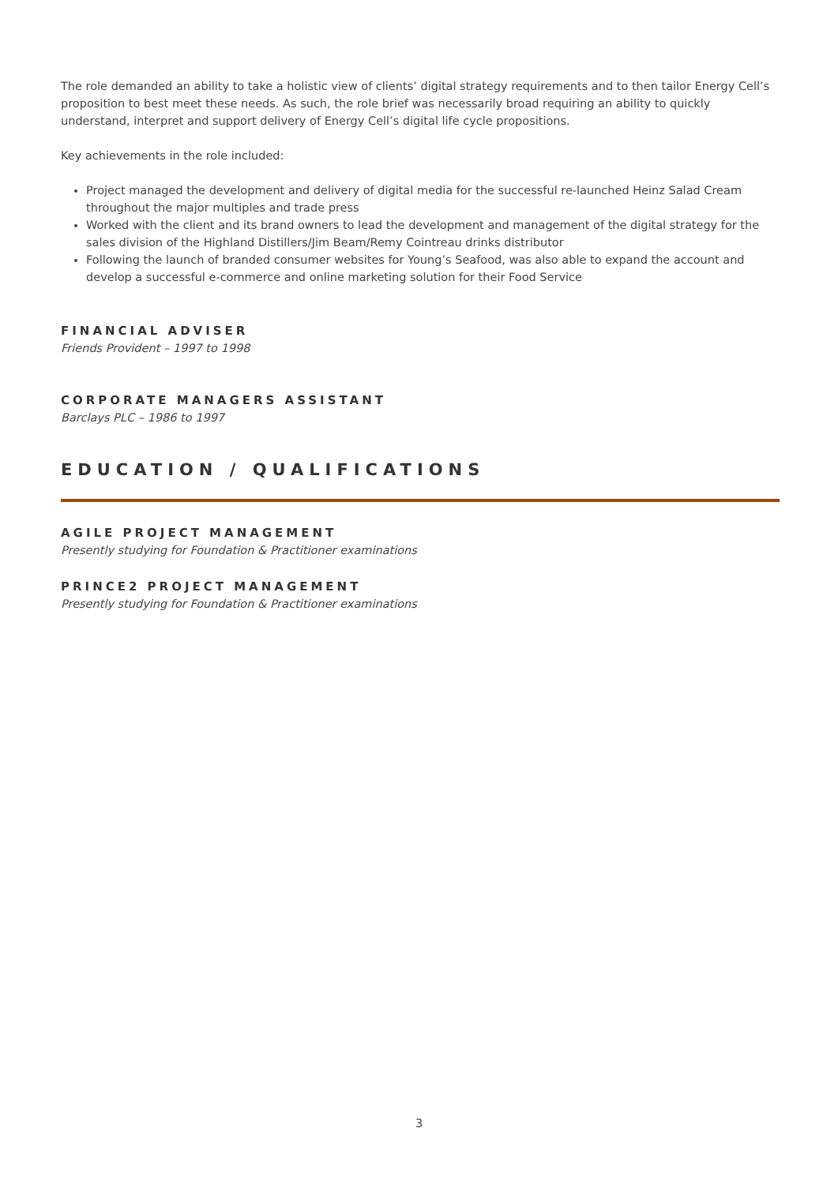The role demanded an ability to take a holistic view of clients’ digital strategy requirements and to then tailor Energy Cell’s proposition to best meet these needs. As such, the role brief was necessarily broad requiring an ability to quickly understand, interpret and support delivery of Energy Cell’s digital life cycle propositions.
Key achievements in the role included:
Project managed the development and delivery of digital media for the successful re-launched Heinz Salad Cream throughout the major multiples and trade press
Worked with the client and its brand owners to lead the development and management of the digital strategy for the sales division of the Highland Distillers/Jim Beam/Remy Cointreau drinks distributor
Following the launch of branded consumer websites for Young’s Seafood, was also able to expand the account and develop a successful e-commerce and online marketing solution for their Food Service
FINANCIAL ADVISER
Friends Provident – 1997 to 1998
CORPORATE MANAGERS ASSISTANT
Barclays PLC – 1986 to 1997
EDUCATION / QUALIFICATIONS
AGILE PROJECT MANAGEMENT
Presently studying for Foundation & Practitioner examinations
PRINCE2 PROJECT MANAGEMENT
Presently studying for Foundation & Practitioner examinations
3